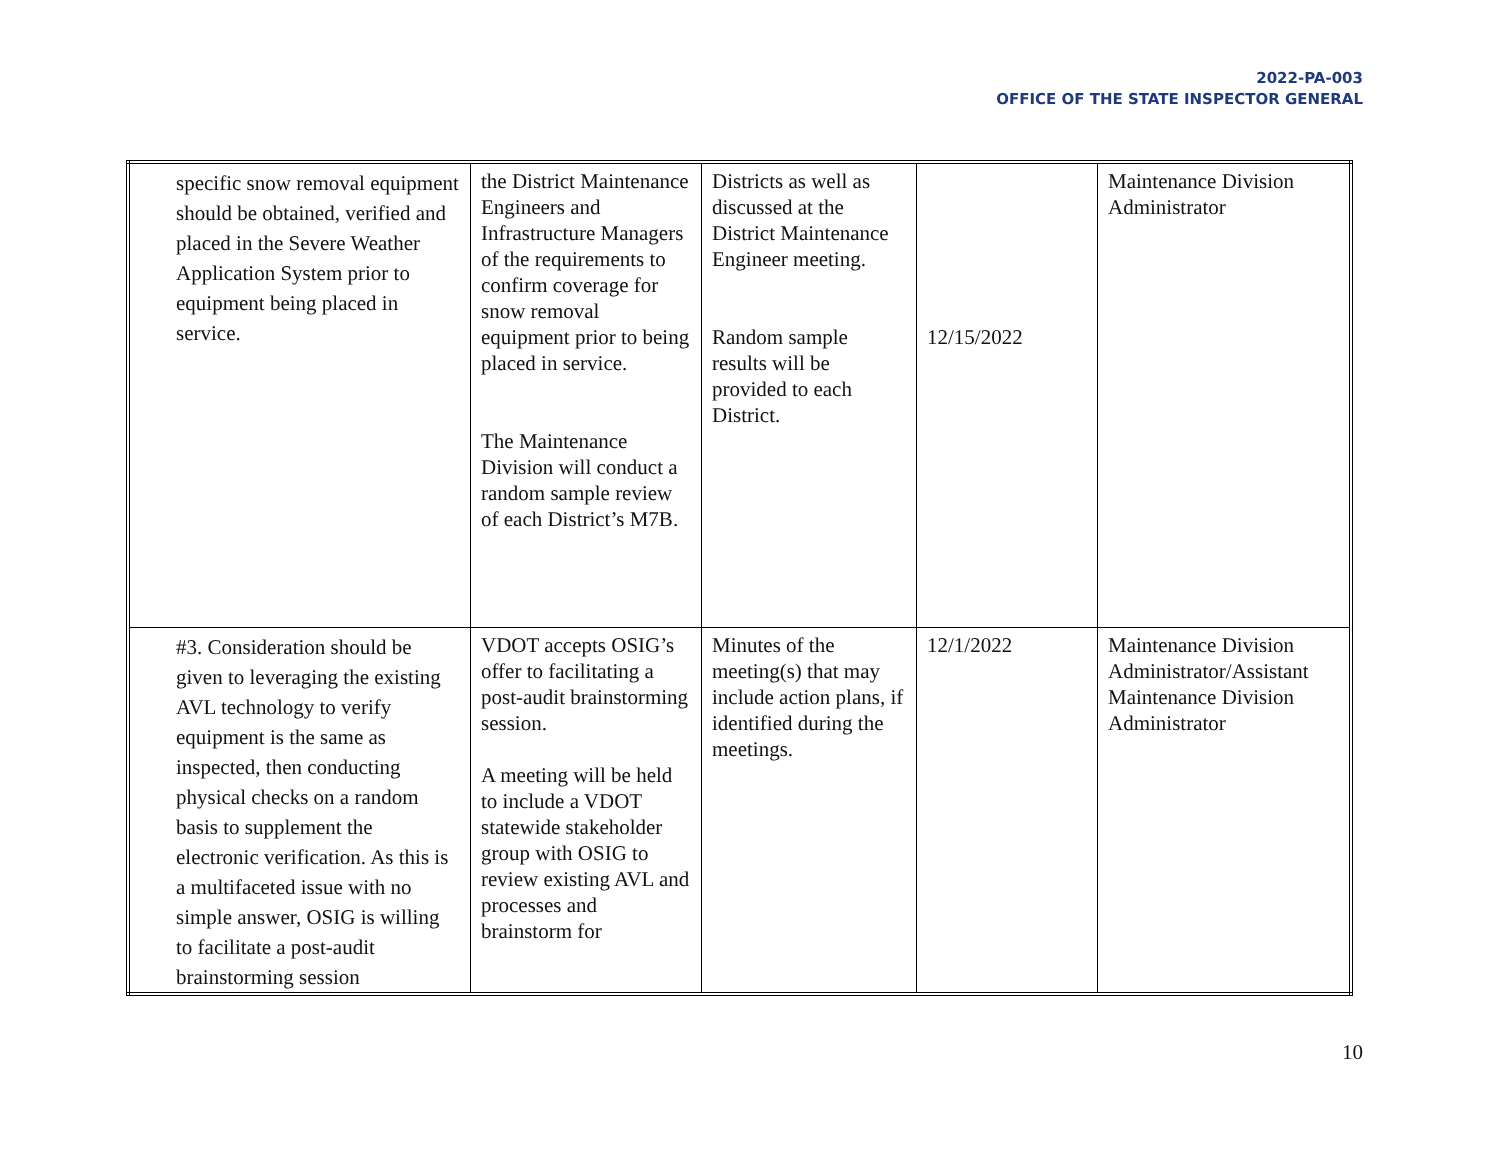2022-PA-003
OFFICE OF THE STATE INSPECTOR GENERAL
| specific snow removal equipment should be obtained, verified and placed in the Severe Weather Application System prior to equipment being placed in service. | the District Maintenance Engineers and Infrastructure Managers of the requirements to confirm coverage for snow removal equipment prior to being placed in service. The Maintenance Division will conduct a random sample review of each District’s M7B. | Districts as well as discussed at the District Maintenance Engineer meeting. Random sample results will be provided to each District. | 12/15/2022 | Maintenance Division Administrator |
| #3. Consideration should be given to leveraging the existing AVL technology to verify equipment is the same as inspected, then conducting physical checks on a random basis to supplement the electronic verification. As this is a multifaceted issue with no simple answer, OSIG is willing to facilitate a post-audit brainstorming session | VDOT accepts OSIG’s offer to facilitating a post-audit brainstorming session. A meeting will be held to include a VDOT statewide stakeholder group with OSIG to review existing AVL and processes and brainstorm for | Minutes of the meeting(s) that may include action plans, if identified during the meetings. | 12/1/2022 | Maintenance Division Administrator/Assistant Maintenance Division Administrator |
10